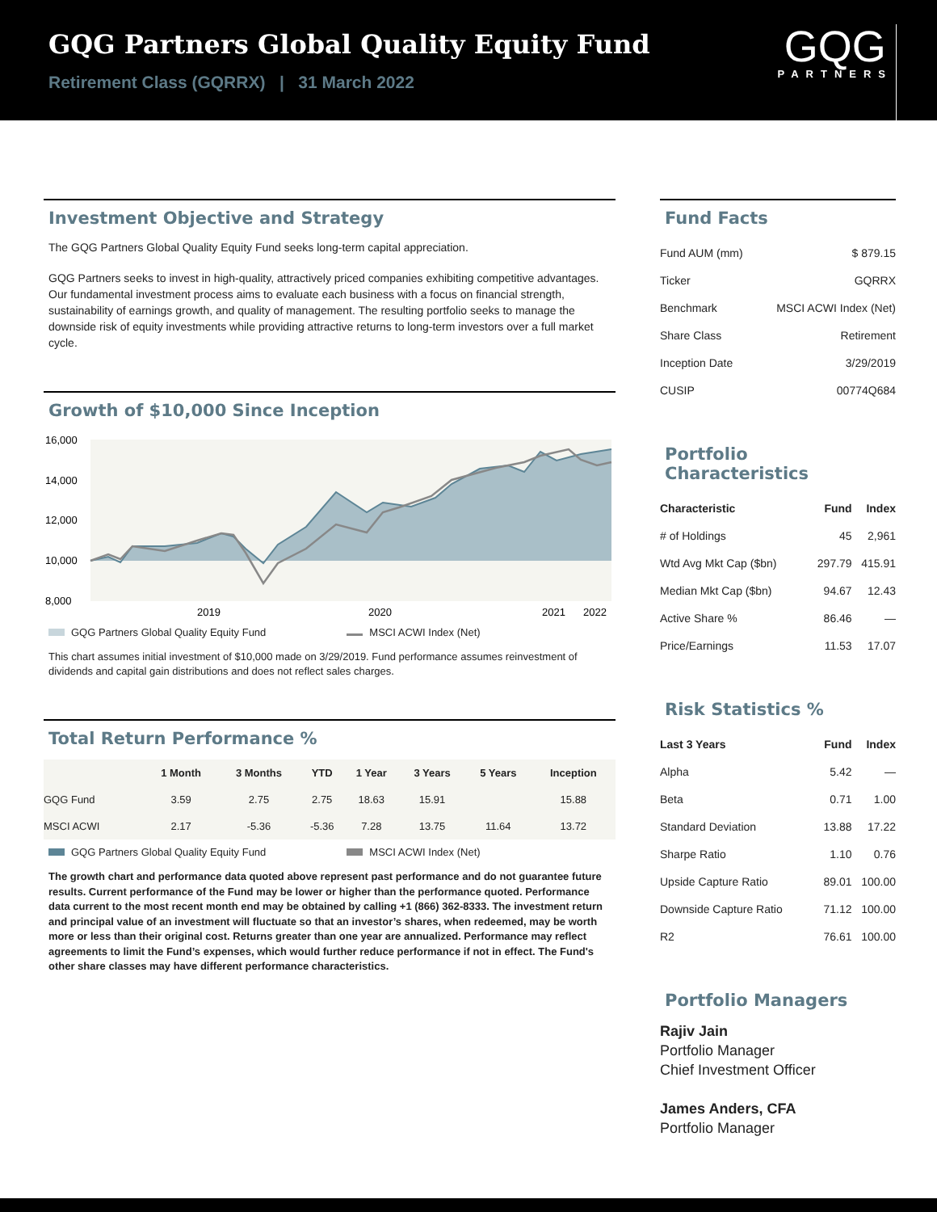GQG Partners Global Quality Equity Fund
Retirement Class (GQRRX) | 31 March 2022
GQG
PARTNERS
Investment Objective and Strategy
The GQG Partners Global Quality Equity Fund seeks long-term capital appreciation.
GQG Partners seeks to invest in high-quality, attractively priced companies exhibiting competitive advantages. Our fundamental investment process aims to evaluate each business with a focus on financial strength, sustainability of earnings growth, and quality of management. The resulting portfolio seeks to manage the downside risk of equity investments while providing attractive returns to long-term investors over a full market cycle.
Growth of $10,000 Since Inception
16,000
14,000
12,000
10,000
8,000
2019
2020
2021
2022
GQG Partners Global Quality Equity Fund MSCI ACWI Index (Net)
This chart assumes initial investment of $10,000 made on 3/29/2019. Fund performance assumes reinvestment of dividends and capital gain distributions and does not reflect sales charges.
Total Return Performance %
| | 1 Month | 3 Months | YTD | 1 Year | 3 Years | 5 Years | Inception |
| --- | --- | --- | --- | --- | --- | --- | --- |
| GQG Fund | 3.59 | 2.75 | 2.75 | 18.63 | 15.91 | | 15.88 |
| MSCI ACWI | 2.17 | -5.36 | -5.36 | 7.28 | 13.75 | 11.64 | 13.72 |
GQG Partners Global Quality Equity Fund MSCI ACWI Index (Net)
The growth chart and performance data quoted above represent past performance and do not guarantee future results. Current performance of the Fund may be lower or higher than the performance quoted. Performance data current to the most recent month end may be obtained by calling +1 (866) 362-8333. The investment return and principal value of an investment will fluctuate so that an investor’s shares, when redeemed, may be worth more or less than their original cost. Returns greater than one year are annualized. Performance may reflect agreements to limit the Fund’s expenses, which would further reduce performance if not in effect. The Fund's other share classes may have different performance characteristics.
Fund Facts
| Fund AUM (mm) | $ 879.15 |
| Ticker | GQRRX |
| Benchmark | MSCI ACWI Index (Net) |
| Share Class | Retirement |
| Inception Date | 3/29/2019 |
| CUSIP | 00774Q684 |
Portfolio Characteristics
| Characteristic | Fund | Index |
| --- | --- | --- |
| # of Holdings | 45 | 2,961 |
| Wtd Avg Mkt Cap ($bn) | 297.79 | 415.91 |
| Median Mkt Cap ($bn) | 94.67 | 12.43 |
| Active Share % | 86.46 | — |
| Price/Earnings | 11.53 | 17.07 |
Risk Statistics %
| Last 3 Years | Fund | Index |
| --- | --- | --- |
| Alpha | 5.42 | — |
| Beta | 0.71 | 1.00 |
| Standard Deviation | 13.88 | 17.22 |
| Sharpe Ratio | 1.10 | 0.76 |
| Upside Capture Ratio | 89.01 | 100.00 |
| Downside Capture Ratio | 71.12 | 100.00 |
| R2 | 76.61 | 100.00 |
Portfolio Managers
Rajiv Jain
Portfolio Manager
Chief Investment Officer
James Anders, CFA
Portfolio Manager